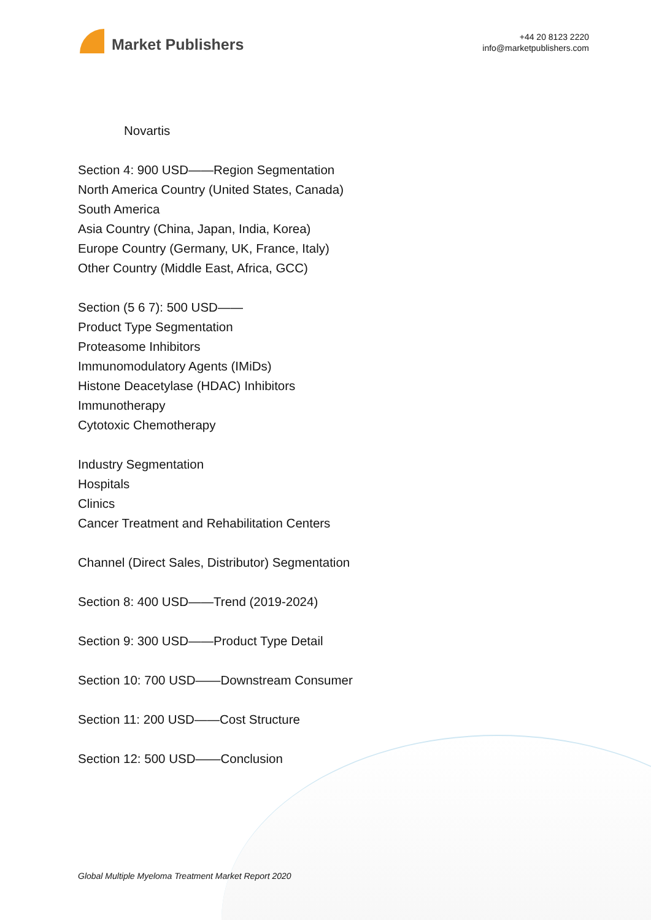Market Publishers
+44 20 8123 2220
info@marketpublishers.com
Novartis
Section 4: 900 USD——Region Segmentation
North America Country (United States, Canada)
South America
Asia Country (China, Japan, India, Korea)
Europe Country (Germany, UK, France, Italy)
Other Country (Middle East, Africa, GCC)
Section (5 6 7): 500 USD——
Product Type Segmentation
Proteasome Inhibitors
Immunomodulatory Agents (IMiDs)
Histone Deacetylase (HDAC) Inhibitors
Immunotherapy
Cytotoxic Chemotherapy
Industry Segmentation
Hospitals
Clinics
Cancer Treatment and Rehabilitation Centers
Channel (Direct Sales, Distributor) Segmentation
Section 8: 400 USD——Trend (2019-2024)
Section 9: 300 USD——Product Type Detail
Section 10: 700 USD——Downstream Consumer
Section 11: 200 USD——Cost Structure
Section 12: 500 USD——Conclusion
Global Multiple Myeloma Treatment Market Report 2020